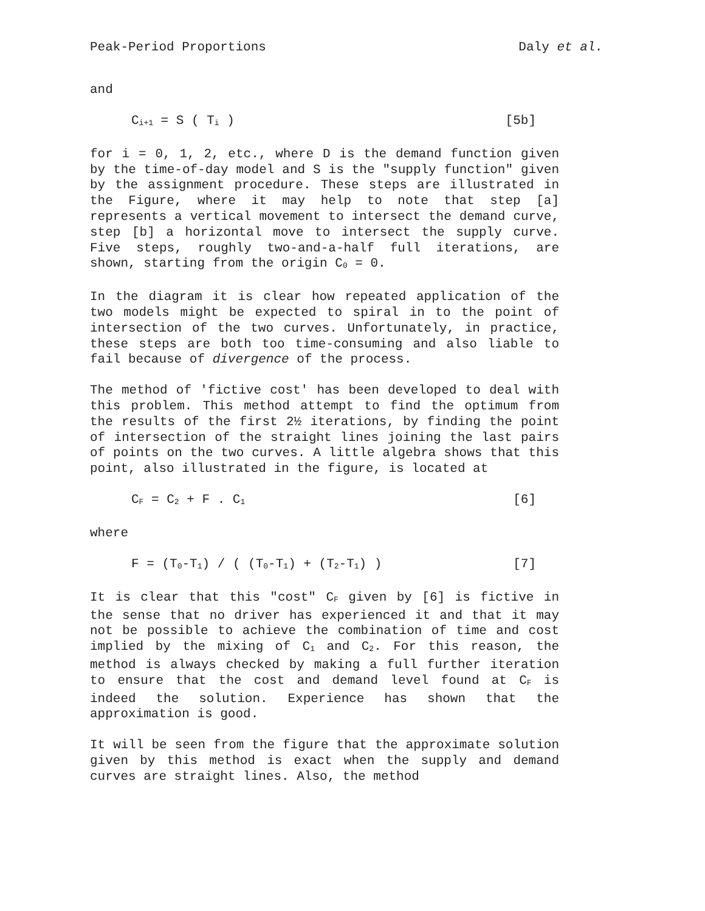Peak-Period Proportions Daly et al.
and
C<sub>i+1</sub> = S ( T<sub>i</sub> ) [5b]
for i = 0, 1, 2, etc., where D is the demand function given by the time-of-day model and S is the "supply function" given by the assignment procedure. These steps are illustrated in the Figure, where it may help to note that step [a] represents a vertical movement to intersect the demand curve, step [b] a horizontal move to intersect the supply curve. Five steps, roughly two-and-a-half full iterations, are shown, starting from the origin C<sub>0</sub> = 0.
In the diagram it is clear how repeated application of the two models might be expected to spiral in to the point of intersection of the two curves. Unfortunately, in practice, these steps are both too time-consuming and also liable to fail because of divergence of the process.
The method of 'fictive cost' has been developed to deal with this problem. This method attempt to find the optimum from the results of the first 2½ iterations, by finding the point of intersection of the straight lines joining the last pairs of points on the two curves. A little algebra shows that this point, also illustrated in the figure, is located at
C<sub>F</sub> = C<sub>2</sub> + F . C<sub>1</sub> [6]
where
F = (T<sub>0</sub>-T<sub>1</sub>) / ( (T<sub>0</sub>-T<sub>1</sub>) + (T<sub>2</sub>-T<sub>1</sub>) ) [7]
It is clear that this "cost" C<sub>F</sub> given by [6] is fictive in the sense that no driver has experienced it and that it may not be possible to achieve the combination of time and cost implied by the mixing of C<sub>1</sub> and C<sub>2</sub>. For this reason, the method is always checked by making a full further iteration to ensure that the cost and demand level found at C<sub>F</sub> is indeed the solution. Experience has shown that the approximation is good.
It will be seen from the figure that the approximate solution given by this method is exact when the supply and demand curves are straight lines. Also, the method